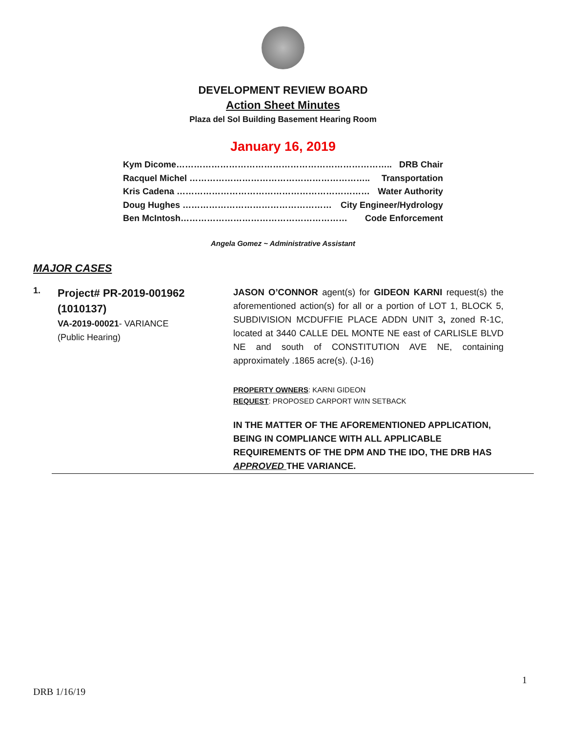DEVELOPMENT REVIEW BOARD
Action Sheet Minutes
Plaza del Sol Building Basement Hearing Room
January 16, 2019
Kym Dicome……………………………………………………………….. DRB Chair
Racquel Michel …………………………………………………….. Transportation
Kris Cadena ………………………………………………………… Water Authority
Doug Hughes …………………………………………… City Engineer/Hydrology
Ben McIntosh………………………………………………… Code Enforcement
Angela Gomez ~ Administrative Assistant
MAJOR CASES
1.
Project# PR-2019-001962 (1010137)
VA-2019-00021- VARIANCE
(Public Hearing)
JASON O’CONNOR agent(s) for GIDEON KARNI request(s) the aforementioned action(s) for all or a portion of LOT 1, BLOCK 5, SUBDIVISION MCDUFFIE PLACE ADDN UNIT 3, zoned R-1C, located at 3440 CALLE DEL MONTE NE east of CARLISLE BLVD NE and south of CONSTITUTION AVE NE, containing approximately .1865 acre(s). (J-16)
PROPERTY OWNERS: KARNI GIDEON
REQUEST: PROPOSED CARPORT W/IN SETBACK
IN THE MATTER OF THE AFOREMENTIONED APPLICATION, BEING IN COMPLIANCE WITH ALL APPLICABLE REQUIREMENTS OF THE DPM AND THE IDO, THE DRB HAS APPROVED THE VARIANCE.
1
DRB 1/16/19